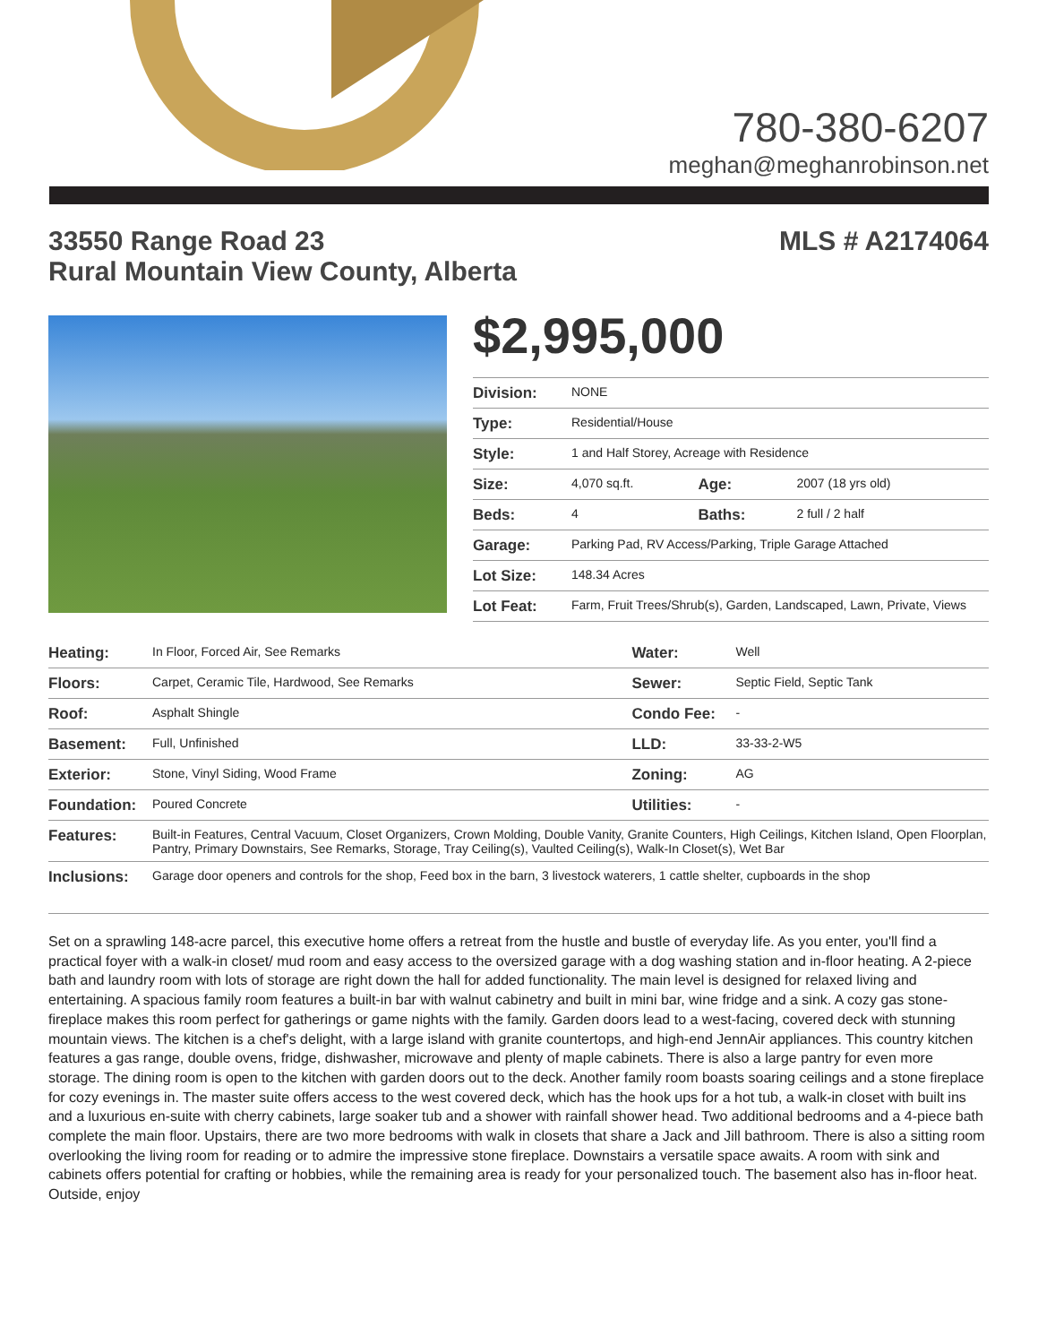780-380-6207
meghan@meghanrobinson.net
33550 Range Road 23
Rural Mountain View County, Alberta
MLS # A2174064
$2,995,000
| Division: | NONE | | |
| Type: | Residential/House | | |
| Style: | 1 and Half Storey, Acreage with Residence | | |
| Size: | 4,070 sq.ft. | Age: | 2007 (18 yrs old) |
| Beds: | 4 | Baths: | 2 full / 2 half |
| Garage: | Parking Pad, RV Access/Parking, Triple Garage Attached | | |
| Lot Size: | 148.34 Acres | | |
| Lot Feat: | Farm, Fruit Trees/Shrub(s), Garden, Landscaped, Lawn, Private, Views | | |
| Heating: | In Floor, Forced Air, See Remarks | Water: | Well |
| Floors: | Carpet, Ceramic Tile, Hardwood, See Remarks | Sewer: | Septic Field, Septic Tank |
| Roof: | Asphalt Shingle | Condo Fee: | - |
| Basement: | Full, Unfinished | LLD: | 33-33-2-W5 |
| Exterior: | Stone, Vinyl Siding, Wood Frame | Zoning: | AG |
| Foundation: | Poured Concrete | Utilities: | - |
| Features: | Built-in Features, Central Vacuum, Closet Organizers, Crown Molding, Double Vanity, Granite Counters, High Ceilings, Kitchen Island, Open Floorplan, Pantry, Primary Downstairs, See Remarks, Storage, Tray Ceiling(s), Vaulted Ceiling(s), Walk-In Closet(s), Wet Bar | | |
| Inclusions: | Garage door openers and controls for the shop, Feed box in the barn, 3 livestock waterers, 1 cattle shelter, cupboards in the shop | | |
Set on a sprawling 148-acre parcel, this executive home offers a retreat from the hustle and bustle of everyday life. As you enter, you'll find a practical foyer with a walk-in closet/ mud room and easy access to the oversized garage with a dog washing station and in-floor heating. A 2-piece bath and laundry room with lots of storage are right down the hall for added functionality. The main level is designed for relaxed living and entertaining. A spacious family room features a built-in bar with walnut cabinetry and built in mini bar, wine fridge and a sink. A cozy gas stone-fireplace makes this room perfect for gatherings or game nights with the family. Garden doors lead to a west-facing, covered deck with stunning mountain views. The kitchen is a chef's delight, with a large island with granite countertops, and high-end JennAir appliances. This country kitchen features a gas range, double ovens, fridge, dishwasher, microwave and plenty of maple cabinets. There is also a large pantry for even more storage. The dining room is open to the kitchen with garden doors out to the deck. Another family room boasts soaring ceilings and a stone fireplace for cozy evenings in. The master suite offers access to the west covered deck, which has the hook ups for a hot tub, a walk-in closet with built ins and a luxurious en-suite with cherry cabinets, large soaker tub and a shower with rainfall shower head. Two additional bedrooms and a 4-piece bath complete the main floor. Upstairs, there are two more bedrooms with walk in closets that share a Jack and Jill bathroom. There is also a sitting room overlooking the living room for reading or to admire the impressive stone fireplace. Downstairs a versatile space awaits. A room with sink and cabinets offers potential for crafting or hobbies, while the remaining area is ready for your personalized touch. The basement also has in-floor heat. Outside, enjoy